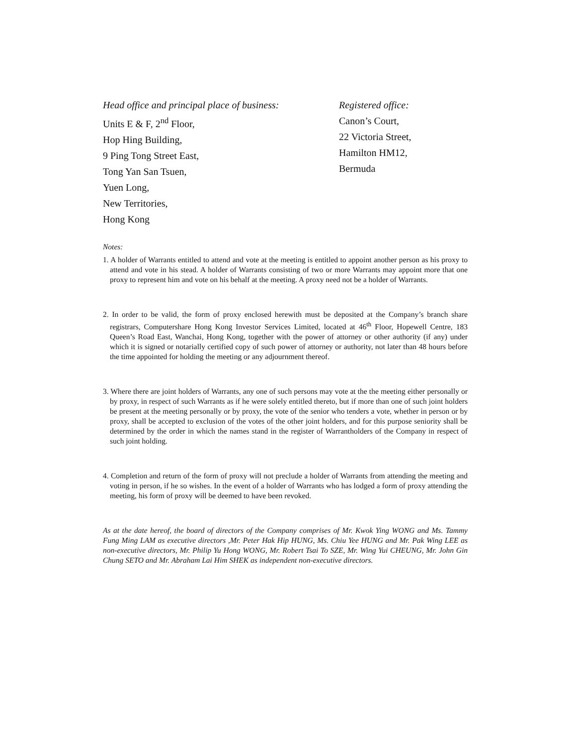Head office and principal place of business:
Units E & F, 2<sup>nd</sup> Floor,
Hop Hing Building,
9 Ping Tong Street East,
Tong Yan San Tsuen,
Yuen Long,
New Territories,
Hong Kong
Registered office:
Canon’s Court,
22 Victoria Street,
Hamilton HM12,
Bermuda
Notes:
1. A holder of Warrants entitled to attend and vote at the meeting is entitled to appoint another person as his proxy to attend and vote in his stead. A holder of Warrants consisting of two or more Warrants may appoint more that one proxy to represent him and vote on his behalf at the meeting. A proxy need not be a holder of Warrants.
2. In order to be valid, the form of proxy enclosed herewith must be deposited at the Company’s branch share registrars, Computershare Hong Kong Investor Services Limited, located at 46<sup>th</sup> Floor, Hopewell Centre, 183 Queen’s Road East, Wanchai, Hong Kong, together with the power of attorney or other authority (if any) under which it is signed or notarially certified copy of such power of attorney or authority, not later than 48 hours before the time appointed for holding the meeting or any adjournment thereof.
3. Where there are joint holders of Warrants, any one of such persons may vote at the the meeting either personally or by proxy, in respect of such Warrants as if he were solely entitled thereto, but if more than one of such joint holders be present at the meeting personally or by proxy, the vote of the senior who tenders a vote, whether in person or by proxy, shall be accepted to exclusion of the votes of the other joint holders, and for this purpose seniority shall be determined by the order in which the names stand in the register of Warrantholders of the Company in respect of such joint holding.
4. Completion and return of the form of proxy will not preclude a holder of Warrants from attending the meeting and voting in person, if he so wishes. In the event of a holder of Warrants who has lodged a form of proxy attending the meeting, his form of proxy will be deemed to have been revoked.
As at the date hereof, the board of directors of the Company comprises of Mr. Kwok Ying WONG and Ms. Tammy Fung Ming LAM as executive directors ,Mr. Peter Hak Hip HUNG, Ms. Chiu Yee HUNG and Mr. Pak Wing LEE as non-executive directors, Mr. Philip Yu Hong WONG, Mr. Robert Tsai To SZE, Mr. Wing Yui CHEUNG, Mr. John Gin Chung SETO and Mr. Abraham Lai Him SHEK as independent non-executive directors.